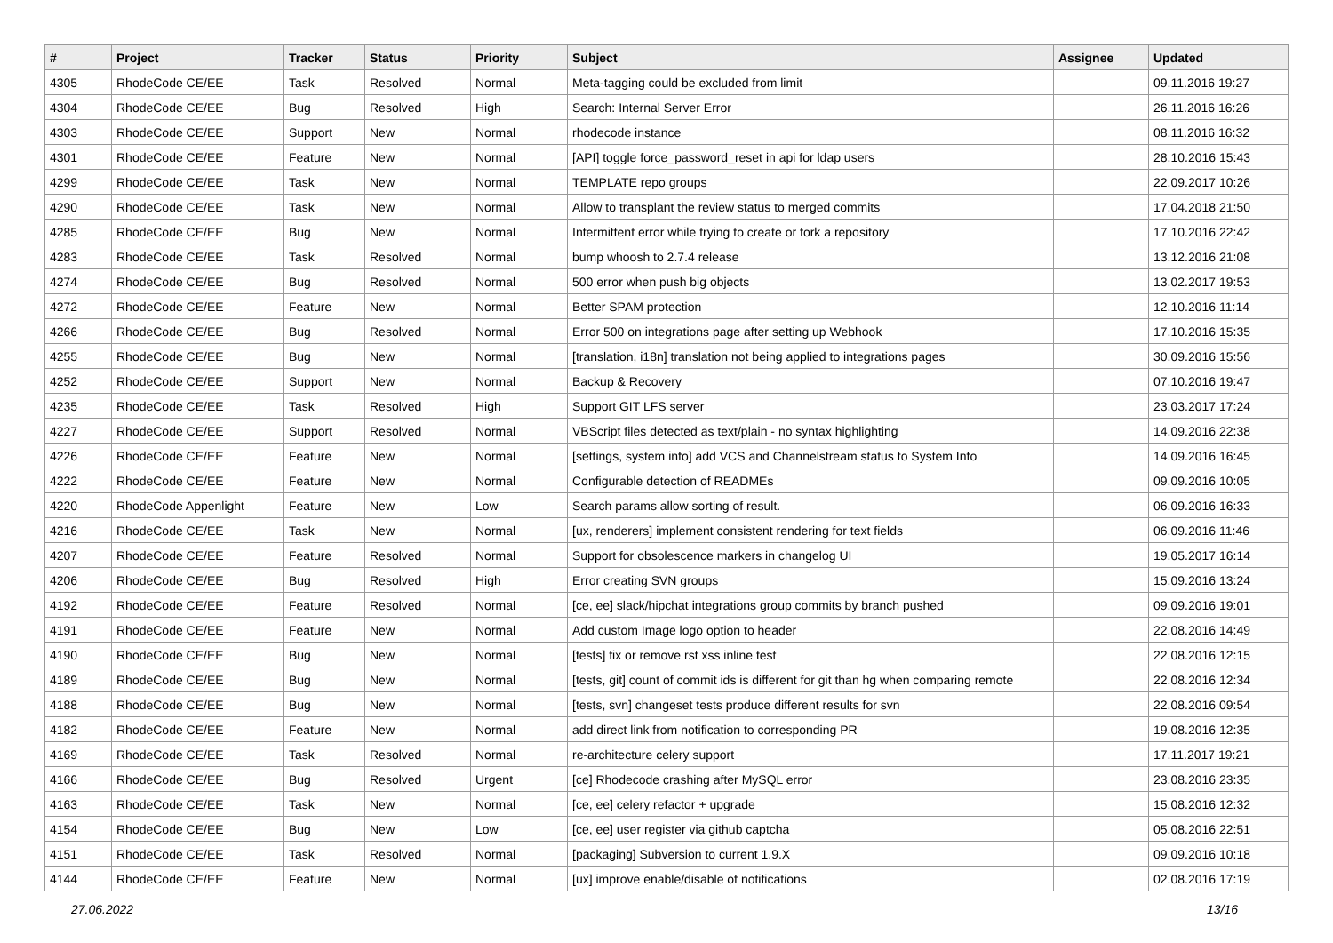| # | Project | Tracker | Status | Priority | Subject | Assignee | Updated |
| --- | --- | --- | --- | --- | --- | --- | --- |
| 4305 | RhodeCode CE/EE | Task | Resolved | Normal | Meta-tagging could be excluded from limit | | 09.11.2016 19:27 |
| 4304 | RhodeCode CE/EE | Bug | Resolved | High | Search: Internal Server Error | | 26.11.2016 16:26 |
| 4303 | RhodeCode CE/EE | Support | New | Normal | rhodecode instance | | 08.11.2016 16:32 |
| 4301 | RhodeCode CE/EE | Feature | New | Normal | [API] toggle force_password_reset in api for ldap users | | 28.10.2016 15:43 |
| 4299 | RhodeCode CE/EE | Task | New | Normal | TEMPLATE repo groups | | 22.09.2017 10:26 |
| 4290 | RhodeCode CE/EE | Task | New | Normal | Allow to transplant the review status to merged commits | | 17.04.2018 21:50 |
| 4285 | RhodeCode CE/EE | Bug | New | Normal | Intermittent error while trying to create or fork a repository | | 17.10.2016 22:42 |
| 4283 | RhodeCode CE/EE | Task | Resolved | Normal | bump whoosh to 2.7.4 release | | 13.12.2016 21:08 |
| 4274 | RhodeCode CE/EE | Bug | Resolved | Normal | 500 error when push big objects | | 13.02.2017 19:53 |
| 4272 | RhodeCode CE/EE | Feature | New | Normal | Better SPAM protection | | 12.10.2016 11:14 |
| 4266 | RhodeCode CE/EE | Bug | Resolved | Normal | Error 500 on integrations page after setting up Webhook | | 17.10.2016 15:35 |
| 4255 | RhodeCode CE/EE | Bug | New | Normal | [translation, i18n] translation not being applied to integrations pages | | 30.09.2016 15:56 |
| 4252 | RhodeCode CE/EE | Support | New | Normal | Backup & Recovery | | 07.10.2016 19:47 |
| 4235 | RhodeCode CE/EE | Task | Resolved | High | Support GIT LFS server | | 23.03.2017 17:24 |
| 4227 | RhodeCode CE/EE | Support | Resolved | Normal | VBScript files detected as text/plain - no syntax highlighting | | 14.09.2016 22:38 |
| 4226 | RhodeCode CE/EE | Feature | New | Normal | [settings, system info] add VCS and Channelstream status to System Info | | 14.09.2016 16:45 |
| 4222 | RhodeCode CE/EE | Feature | New | Normal | Configurable detection of READMEs | | 09.09.2016 10:05 |
| 4220 | RhodeCode Appenlight | Feature | New | Low | Search params allow sorting of result. | | 06.09.2016 16:33 |
| 4216 | RhodeCode CE/EE | Task | New | Normal | [ux, renderers] implement consistent rendering for text fields | | 06.09.2016 11:46 |
| 4207 | RhodeCode CE/EE | Feature | Resolved | Normal | Support for obsolescence markers in changelog UI | | 19.05.2017 16:14 |
| 4206 | RhodeCode CE/EE | Bug | Resolved | High | Error creating SVN groups | | 15.09.2016 13:24 |
| 4192 | RhodeCode CE/EE | Feature | Resolved | Normal | [ce, ee] slack/hipchat integrations group commits by branch pushed | | 09.09.2016 19:01 |
| 4191 | RhodeCode CE/EE | Feature | New | Normal | Add custom Image logo option to header | | 22.08.2016 14:49 |
| 4190 | RhodeCode CE/EE | Bug | New | Normal | [tests] fix or remove rst xss inline test | | 22.08.2016 12:15 |
| 4189 | RhodeCode CE/EE | Bug | New | Normal | [tests, git] count of commit ids is different for git than hg when comparing remote | | 22.08.2016 12:34 |
| 4188 | RhodeCode CE/EE | Bug | New | Normal | [tests, svn] changeset tests produce different results for svn | | 22.08.2016 09:54 |
| 4182 | RhodeCode CE/EE | Feature | New | Normal | add direct link from notification to corresponding PR | | 19.08.2016 12:35 |
| 4169 | RhodeCode CE/EE | Task | Resolved | Normal | re-architecture celery support | | 17.11.2017 19:21 |
| 4166 | RhodeCode CE/EE | Bug | Resolved | Urgent | [ce] Rhodecode crashing after MySQL error | | 23.08.2016 23:35 |
| 4163 | RhodeCode CE/EE | Task | New | Normal | [ce, ee] celery refactor + upgrade | | 15.08.2016 12:32 |
| 4154 | RhodeCode CE/EE | Bug | New | Low | [ce, ee] user register via github captcha | | 05.08.2016 22:51 |
| 4151 | RhodeCode CE/EE | Task | Resolved | Normal | [packaging] Subversion to current 1.9.X | | 09.09.2016 10:18 |
| 4144 | RhodeCode CE/EE | Feature | New | Normal | [ux] improve enable/disable of notifications | | 02.08.2016 17:19 |
27.06.2022 13/16